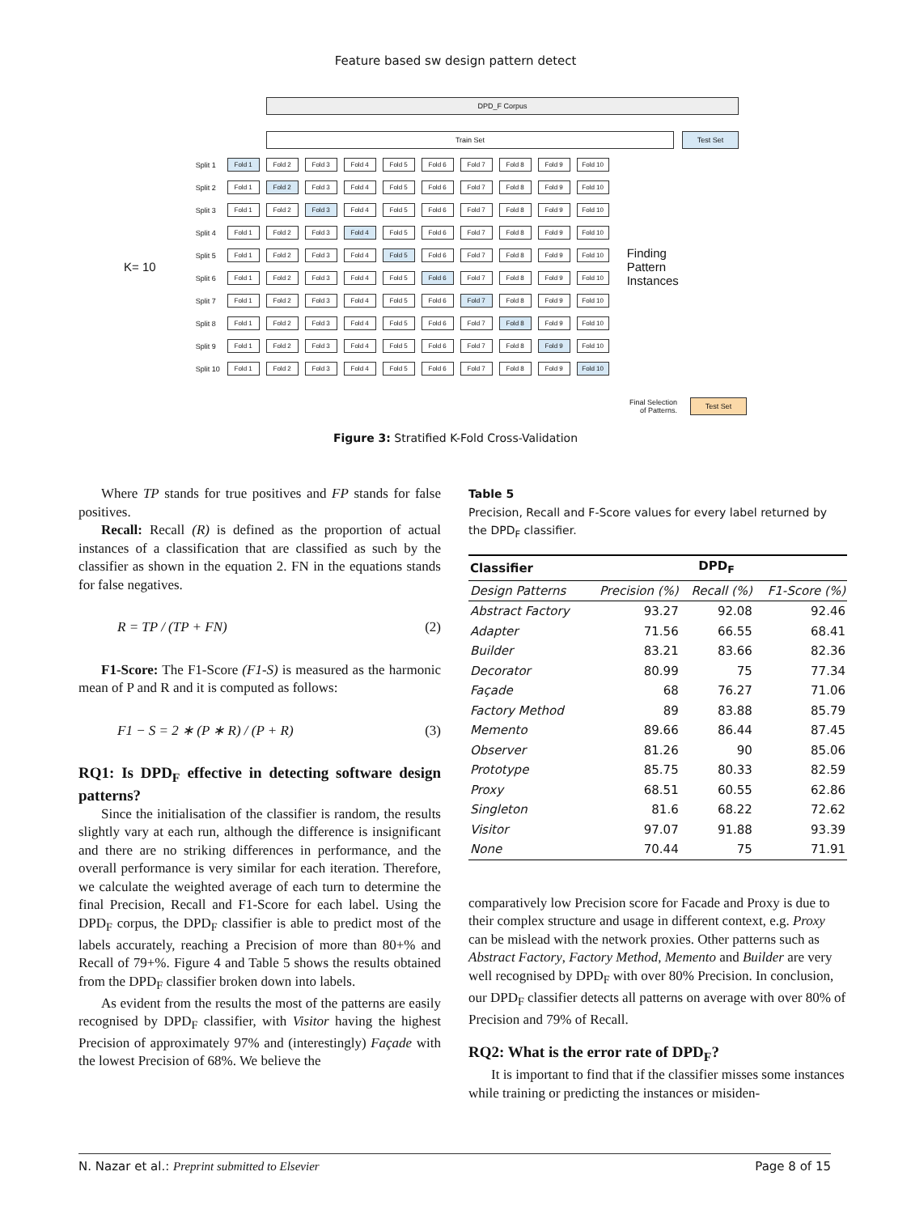Feature based sw design pattern detect
DPD_F Corpus
Train Set Test Set
K= 10
| Split 1 | Fold 1 | Fold 2 | Fold 3 | Fold 4 | Fold 5 | Fold 6 | Fold 7 | Fold 8 | Fold 9 | Fold 10 |
| Split 2 | Fold 1 | Fold 2 | Fold 3 | Fold 4 | Fold 5 | Fold 6 | Fold 7 | Fold 8 | Fold 9 | Fold 10 |
| Split 3 | Fold 1 | Fold 2 | Fold 3 | Fold 4 | Fold 5 | Fold 6 | Fold 7 | Fold 8 | Fold 9 | Fold 10 |
| Split 4 | Fold 1 | Fold 2 | Fold 3 | Fold 4 | Fold 5 | Fold 6 | Fold 7 | Fold 8 | Fold 9 | Fold 10 |
| Split 5 | Fold 1 | Fold 2 | Fold 3 | Fold 4 | Fold 5 | Fold 6 | Fold 7 | Fold 8 | Fold 9 | Fold 10 |
| Split 6 | Fold 1 | Fold 2 | Fold 3 | Fold 4 | Fold 5 | Fold 6 | Fold 7 | Fold 8 | Fold 9 | Fold 10 |
| Split 7 | Fold 1 | Fold 2 | Fold 3 | Fold 4 | Fold 5 | Fold 6 | Fold 7 | Fold 8 | Fold 9 | Fold 10 |
| Split 8 | Fold 1 | Fold 2 | Fold 3 | Fold 4 | Fold 5 | Fold 6 | Fold 7 | Fold 8 | Fold 9 | Fold 10 |
| Split 9 | Fold 1 | Fold 2 | Fold 3 | Fold 4 | Fold 5 | Fold 6 | Fold 7 | Fold 8 | Fold 9 | Fold 10 |
| Split 10 | Fold 1 | Fold 2 | Fold 3 | Fold 4 | Fold 5 | Fold 6 | Fold 7 | Fold 8 | Fold 9 | Fold 10 |
Finding
Pattern
Instances
Final Selection
of Patterns.
Test Set
Figure 3: Stratified K-Fold Cross-Validation
Where TP stands for true positives and FP stands for false positives.
Recall: Recall (R) is defined as the proportion of actual instances of a classification that are classified as such by the classifier as shown in the equation 2. FN in the equations stands for false negatives.
R = TP / (TP + FN) (2)
F1-Score: The F1-Score (F1-S) is measured as the harmonic mean of P and R and it is computed as follows:
F1 − S = 2 ∗ (P ∗ R) / (P + R) (3)
RQ1: Is DPD<sub>F</sub> effective in detecting software design patterns?
Since the initialisation of the classifier is random, the results slightly vary at each run, although the difference is insignificant and there are no striking differences in performance, and the overall performance is very similar for each iteration. Therefore, we calculate the weighted average of each turn to determine the final Precision, Recall and F1-Score for each label. Using the DPD<sub>F</sub> corpus, the DPD<sub>F</sub> classifier is able to predict most of the labels accurately, reaching a Precision of more than 80+% and Recall of 79+%. Figure 4 and Table 5 shows the results obtained from the DPD<sub>F</sub> classifier broken down into labels.
As evident from the results the most of the patterns are easily recognised by DPD<sub>F</sub> classifier, with Visitor having the highest Precision of approximately 97% and (interestingly) Façade with the lowest Precision of 68%. We believe the
Table 5
Precision, Recall and F-Score values for every label returned by the DPD<sub>F</sub> classifier.
| Classifier | DPD<sub>F</sub> | | |
| --- | --- | --- | --- |
| Design Patterns | Precision (%) | Recall (%) | F1-Score (%) |
| Abstract Factory | 93.27 | 92.08 | 92.46 |
| Adapter | 71.56 | 66.55 | 68.41 |
| Builder | 83.21 | 83.66 | 82.36 |
| Decorator | 80.99 | 75 | 77.34 |
| Façade | 68 | 76.27 | 71.06 |
| Factory Method | 89 | 83.88 | 85.79 |
| Memento | 89.66 | 86.44 | 87.45 |
| Observer | 81.26 | 90 | 85.06 |
| Prototype | 85.75 | 80.33 | 82.59 |
| Proxy | 68.51 | 60.55 | 62.86 |
| Singleton | 81.6 | 68.22 | 72.62 |
| Visitor | 97.07 | 91.88 | 93.39 |
| None | 70.44 | 75 | 71.91 |
comparatively low Precision score for Facade and Proxy is due to their complex structure and usage in different context, e.g. Proxy can be mislead with the network proxies. Other patterns such as Abstract Factory, Factory Method, Memento and Builder are very well recognised by DPD<sub>F</sub> with over 80% Precision. In conclusion, our DPD<sub>F</sub> classifier detects all patterns on average with over 80% of Precision and 79% of Recall.
RQ2: What is the error rate of DPD<sub>F</sub>?
It is important to find that if the classifier misses some instances while training or predicting the instances or misiden-
N. Nazar et al.: Preprint submitted to Elsevier Page 8 of 15